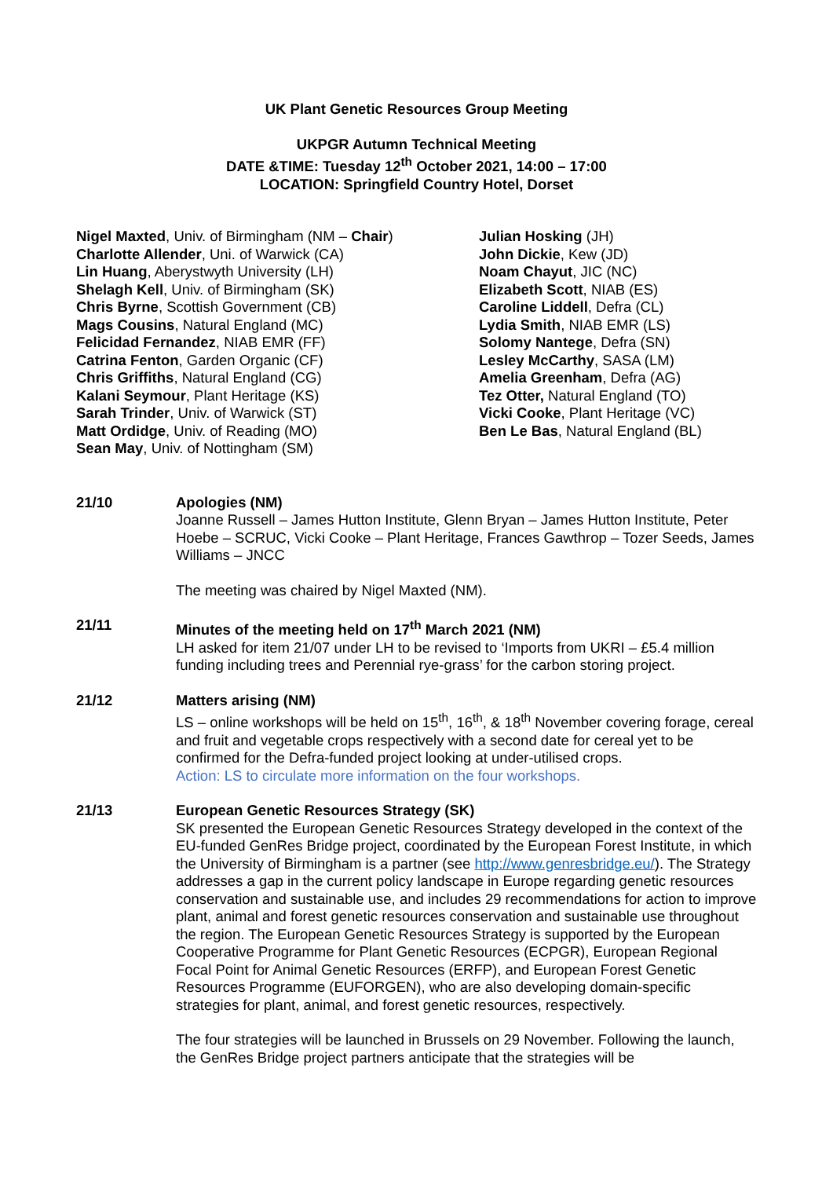UK Plant Genetic Resources Group Meeting
UKPGR Autumn Technical Meeting
DATE &TIME: Tuesday 12<sup>th</sup> October 2021, 14:00 – 17:00
LOCATION: Springfield Country Hotel, Dorset
Nigel Maxted, Univ. of Birmingham (NM – Chair)
Charlotte Allender, Uni. of Warwick (CA)
Lin Huang, Aberystwyth University (LH)
Shelagh Kell, Univ. of Birmingham (SK)
Chris Byrne, Scottish Government (CB)
Mags Cousins, Natural England (MC)
Felicidad Fernandez, NIAB EMR (FF)
Catrina Fenton, Garden Organic (CF)
Chris Griffiths, Natural England (CG)
Kalani Seymour, Plant Heritage (KS)
Sarah Trinder, Univ. of Warwick (ST)
Matt Ordidge, Univ. of Reading (MO)
Sean May, Univ. of Nottingham (SM)
Julian Hosking (JH)
John Dickie, Kew (JD)
Noam Chayut, JIC (NC)
Elizabeth Scott, NIAB (ES)
Caroline Liddell, Defra (CL)
Lydia Smith, NIAB EMR (LS)
Solomy Nantege, Defra (SN)
Lesley McCarthy, SASA (LM)
Amelia Greenham, Defra (AG)
Tez Otter, Natural England (TO)
Vicki Cooke, Plant Heritage (VC)
Ben Le Bas, Natural England (BL)
21/10 Apologies (NM)
Joanne Russell – James Hutton Institute, Glenn Bryan – James Hutton Institute, Peter Hoebe – SCRUC, Vicki Cooke – Plant Heritage, Frances Gawthrop – Tozer Seeds, James Williams – JNCC
The meeting was chaired by Nigel Maxted (NM).
21/11 Minutes of the meeting held on 17<sup>th</sup> March 2021 (NM)
LH asked for item 21/07 under LH to be revised to ‘Imports from UKRI – £5.4 million funding including trees and Perennial rye-grass’ for the carbon storing project.
21/12 Matters arising (NM)
LS – online workshops will be held on 15<sup>th</sup>, 16<sup>th</sup>, & 18<sup>th</sup> November covering forage, cereal and fruit and vegetable crops respectively with a second date for cereal yet to be confirmed for the Defra-funded project looking at under-utilised crops.
Action: LS to circulate more information on the four workshops.
21/13 European Genetic Resources Strategy (SK)
SK presented the European Genetic Resources Strategy developed in the context of the EU-funded GenRes Bridge project, coordinated by the European Forest Institute, in which the University of Birmingham is a partner (see http://www.genresbridge.eu/). The Strategy addresses a gap in the current policy landscape in Europe regarding genetic resources conservation and sustainable use, and includes 29 recommendations for action to improve plant, animal and forest genetic resources conservation and sustainable use throughout the region. The European Genetic Resources Strategy is supported by the European Cooperative Programme for Plant Genetic Resources (ECPGR), European Regional Focal Point for Animal Genetic Resources (ERFP), and European Forest Genetic Resources Programme (EUFORGEN), who are also developing domain-specific strategies for plant, animal, and forest genetic resources, respectively.
The four strategies will be launched in Brussels on 29 November. Following the launch, the GenRes Bridge project partners anticipate that the strategies will be